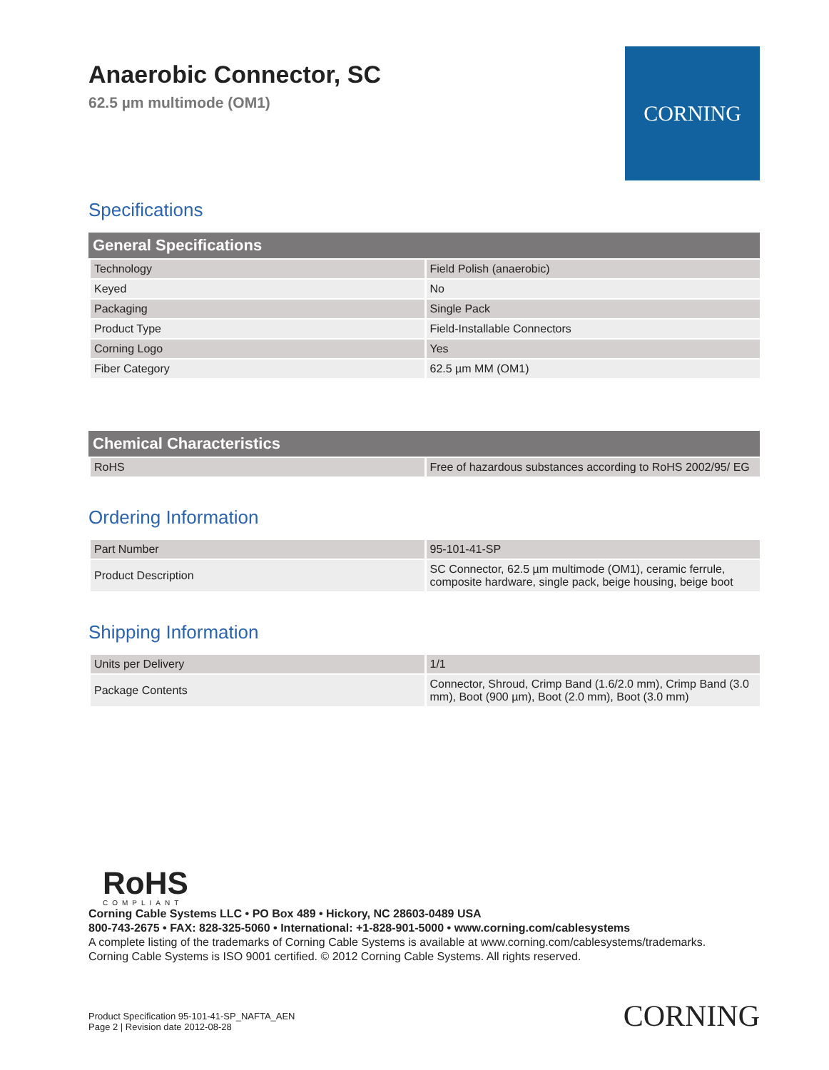Anaerobic Connector, SC
62.5 µm multimode (OM1)
CORNING
Specifications
| General Specifications | |
| --- | --- |
| Technology | Field Polish (anaerobic) |
| Keyed | No |
| Packaging | Single Pack |
| Product Type | Field-Installable Connectors |
| Corning Logo | Yes |
| Fiber Category | 62.5 µm MM (OM1) |
| Chemical Characteristics | |
| --- | --- |
| RoHS | Free of hazardous substances according to RoHS 2002/95/ EG |
Ordering Information
| Part Number | 95-101-41-SP |
| Product Description | SC Connector, 62.5 µm multimode (OM1), ceramic ferrule, composite hardware, single pack, beige housing, beige boot |
Shipping Information
| Units per Delivery | 1/1 |
| Package Contents | Connector, Shroud, Crimp Band (1.6/2.0 mm), Crimp Band (3.0 mm), Boot (900 µm), Boot (2.0 mm), Boot (3.0 mm) |
RoHS
COMPLIANT
Corning Cable Systems LLC • PO Box 489 • Hickory, NC 28603-0489 USA
800-743-2675 • FAX: 828-325-5060 • International: +1-828-901-5000 • www.corning.com/cablesystems
A complete listing of the trademarks of Corning Cable Systems is available at www.corning.com/cablesystems/trademarks.
Corning Cable Systems is ISO 9001 certified. © 2012 Corning Cable Systems. All rights reserved.
Product Specification 95-101-41-SP_NAFTA_AEN
Page 2 | Revision date 2012-08-28
CORNING